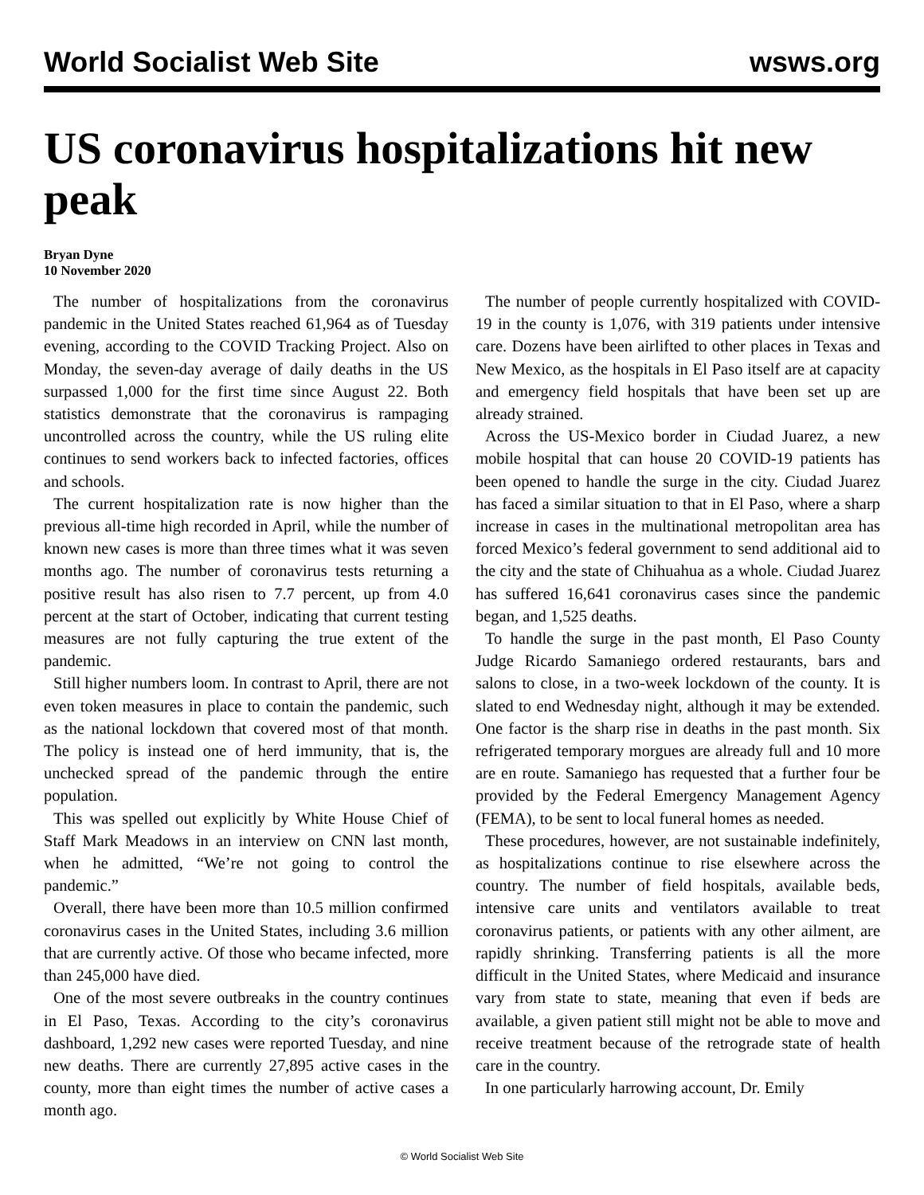World Socialist Web Site wsws.org
US coronavirus hospitalizations hit new peak
Bryan Dyne
10 November 2020
The number of hospitalizations from the coronavirus pandemic in the United States reached 61,964 as of Tuesday evening, according to the COVID Tracking Project. Also on Monday, the seven-day average of daily deaths in the US surpassed 1,000 for the first time since August 22. Both statistics demonstrate that the coronavirus is rampaging uncontrolled across the country, while the US ruling elite continues to send workers back to infected factories, offices and schools.
The current hospitalization rate is now higher than the previous all-time high recorded in April, while the number of known new cases is more than three times what it was seven months ago. The number of coronavirus tests returning a positive result has also risen to 7.7 percent, up from 4.0 percent at the start of October, indicating that current testing measures are not fully capturing the true extent of the pandemic.
Still higher numbers loom. In contrast to April, there are not even token measures in place to contain the pandemic, such as the national lockdown that covered most of that month. The policy is instead one of herd immunity, that is, the unchecked spread of the pandemic through the entire population.
This was spelled out explicitly by White House Chief of Staff Mark Meadows in an interview on CNN last month, when he admitted, “We’re not going to control the pandemic.”
Overall, there have been more than 10.5 million confirmed coronavirus cases in the United States, including 3.6 million that are currently active. Of those who became infected, more than 245,000 have died.
One of the most severe outbreaks in the country continues in El Paso, Texas. According to the city’s coronavirus dashboard, 1,292 new cases were reported Tuesday, and nine new deaths. There are currently 27,895 active cases in the county, more than eight times the number of active cases a month ago.
The number of people currently hospitalized with COVID-19 in the county is 1,076, with 319 patients under intensive care. Dozens have been airlifted to other places in Texas and New Mexico, as the hospitals in El Paso itself are at capacity and emergency field hospitals that have been set up are already strained.
Across the US-Mexico border in Ciudad Juarez, a new mobile hospital that can house 20 COVID-19 patients has been opened to handle the surge in the city. Ciudad Juarez has faced a similar situation to that in El Paso, where a sharp increase in cases in the multinational metropolitan area has forced Mexico’s federal government to send additional aid to the city and the state of Chihuahua as a whole. Ciudad Juarez has suffered 16,641 coronavirus cases since the pandemic began, and 1,525 deaths.
To handle the surge in the past month, El Paso County Judge Ricardo Samaniego ordered restaurants, bars and salons to close, in a two-week lockdown of the county. It is slated to end Wednesday night, although it may be extended. One factor is the sharp rise in deaths in the past month. Six refrigerated temporary morgues are already full and 10 more are en route. Samaniego has requested that a further four be provided by the Federal Emergency Management Agency (FEMA), to be sent to local funeral homes as needed.
These procedures, however, are not sustainable indefinitely, as hospitalizations continue to rise elsewhere across the country. The number of field hospitals, available beds, intensive care units and ventilators available to treat coronavirus patients, or patients with any other ailment, are rapidly shrinking. Transferring patients is all the more difficult in the United States, where Medicaid and insurance vary from state to state, meaning that even if beds are available, a given patient still might not be able to move and receive treatment because of the retrograde state of health care in the country.
In one particularly harrowing account, Dr. Emily
© World Socialist Web Site